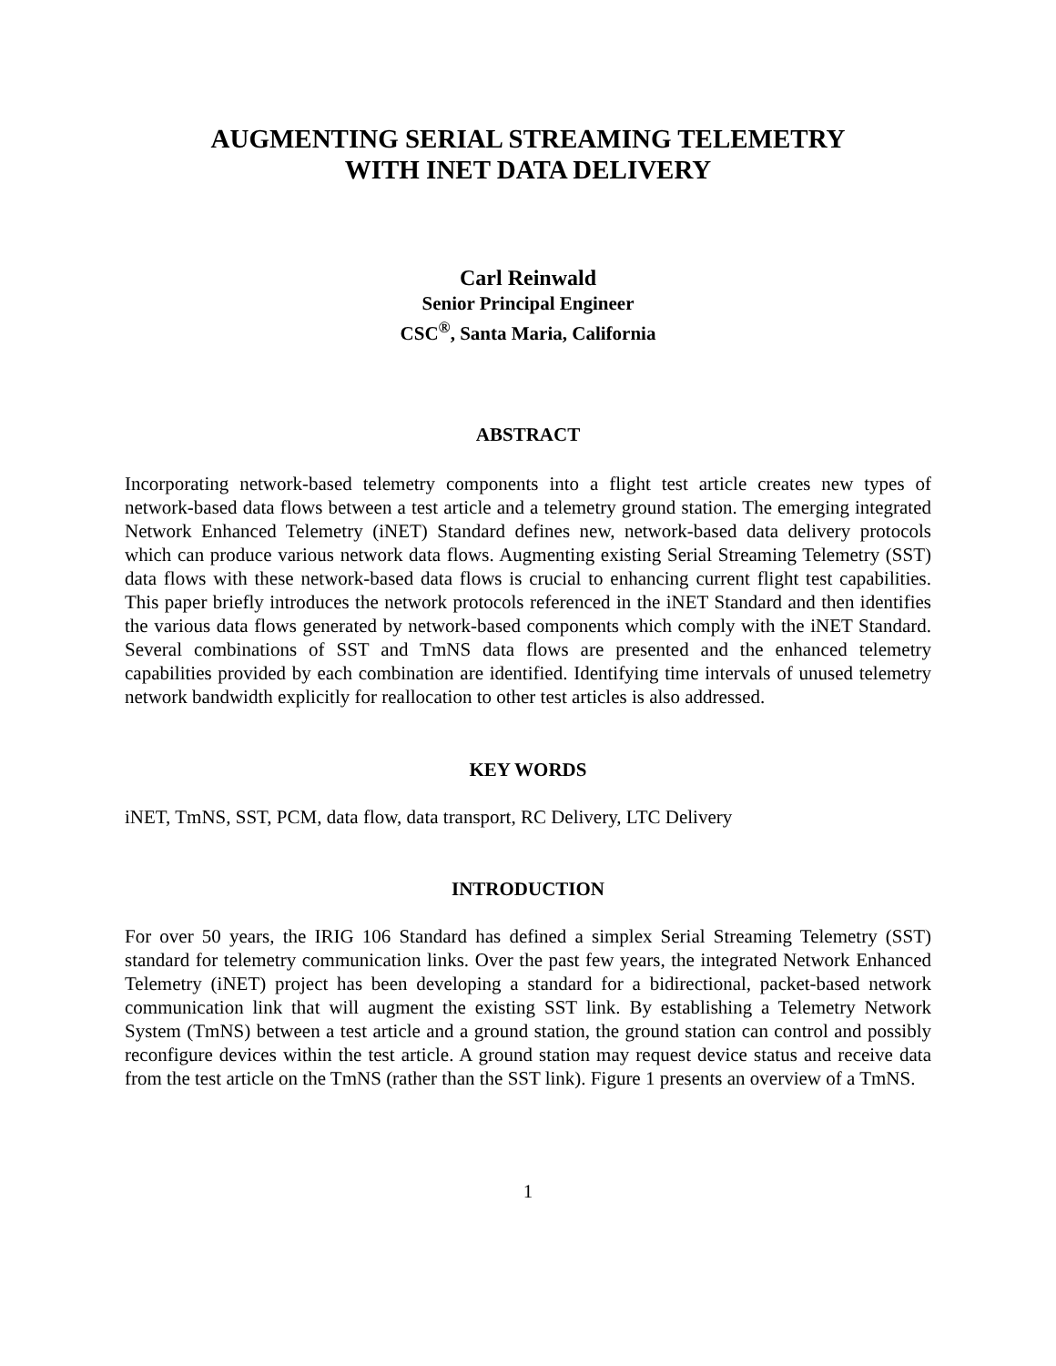AUGMENTING SERIAL STREAMING TELEMETRY
WITH INET DATA DELIVERY
Carl Reinwald
Senior Principal Engineer
CSC<sup>®</sup>, Santa Maria, California
ABSTRACT
Incorporating network-based telemetry components into a flight test article creates new types of network-based data flows between a test article and a telemetry ground station. The emerging integrated Network Enhanced Telemetry (iNET) Standard defines new, network-based data delivery protocols which can produce various network data flows. Augmenting existing Serial Streaming Telemetry (SST) data flows with these network-based data flows is crucial to enhancing current flight test capabilities. This paper briefly introduces the network protocols referenced in the iNET Standard and then identifies the various data flows generated by network-based components which comply with the iNET Standard. Several combinations of SST and TmNS data flows are presented and the enhanced telemetry capabilities provided by each combination are identified. Identifying time intervals of unused telemetry network bandwidth explicitly for reallocation to other test articles is also addressed.
KEY WORDS
iNET, TmNS, SST, PCM, data flow, data transport, RC Delivery, LTC Delivery
INTRODUCTION
For over 50 years, the IRIG 106 Standard has defined a simplex Serial Streaming Telemetry (SST) standard for telemetry communication links. Over the past few years, the integrated Network Enhanced Telemetry (iNET) project has been developing a standard for a bidirectional, packet-based network communication link that will augment the existing SST link. By establishing a Telemetry Network System (TmNS) between a test article and a ground station, the ground station can control and possibly reconfigure devices within the test article. A ground station may request device status and receive data from the test article on the TmNS (rather than the SST link). Figure 1 presents an overview of a TmNS.
1